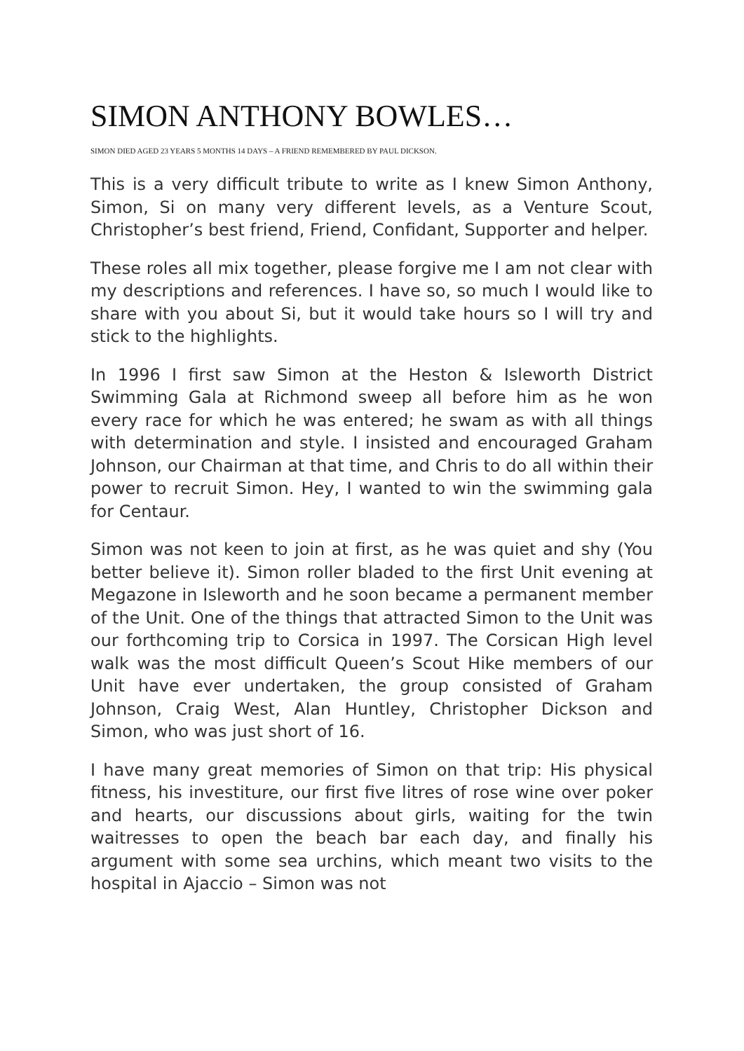SIMON ANTHONY BOWLES…
SIMON DIED AGED 23 YEARS 5 MONTHS 14 DAYS – A FRIEND REMEMBERED BY PAUL DICKSON.
This is a very difficult tribute to write as I knew Simon Anthony, Simon, Si on many very different levels, as a Venture Scout, Christopher’s best friend, Friend, Confidant, Supporter and helper.
These roles all mix together, please forgive me I am not clear with my descriptions and references. I have so, so much I would like to share with you about Si, but it would take hours so I will try and stick to the highlights.
In 1996 I first saw Simon at the Heston & Isleworth District Swimming Gala at Richmond sweep all before him as he won every race for which he was entered; he swam as with all things with determination and style. I insisted and encouraged Graham Johnson, our Chairman at that time, and Chris to do all within their power to recruit Simon. Hey, I wanted to win the swimming gala for Centaur.
Simon was not keen to join at first, as he was quiet and shy (You better believe it). Simon roller bladed to the first Unit evening at Megazone in Isleworth and he soon became a permanent member of the Unit. One of the things that attracted Simon to the Unit was our forthcoming trip to Corsica in 1997. The Corsican High level walk was the most difficult Queen’s Scout Hike members of our Unit have ever undertaken, the group consisted of Graham Johnson, Craig West, Alan Huntley, Christopher Dickson and Simon, who was just short of 16.
I have many great memories of Simon on that trip: His physical fitness, his investiture, our first five litres of rose wine over poker and hearts, our discussions about girls, waiting for the twin waitresses to open the beach bar each day, and finally his argument with some sea urchins, which meant two visits to the hospital in Ajaccio – Simon was not